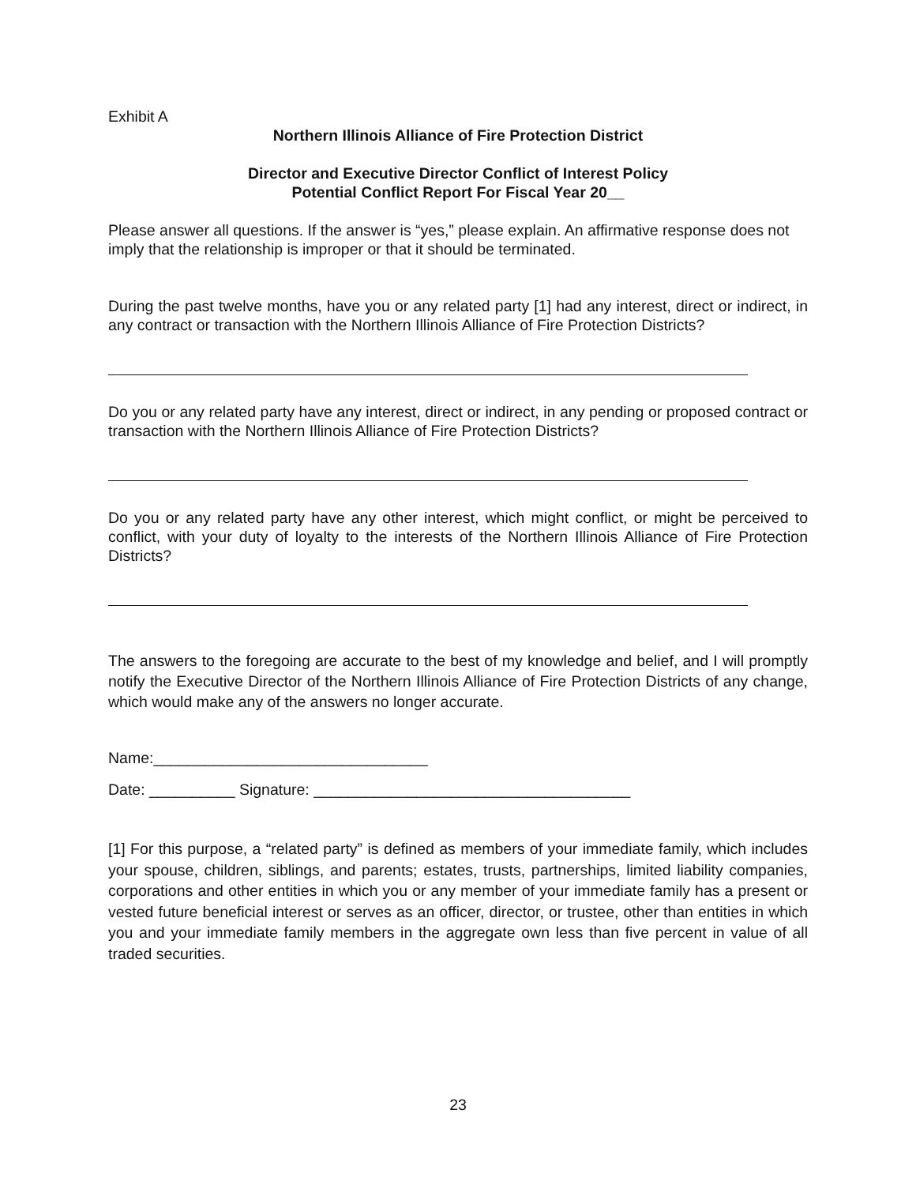Exhibit A
Northern Illinois Alliance of Fire Protection District
Director and Executive Director Conflict of Interest Policy
Potential Conflict Report For Fiscal Year 20__
Please answer all questions. If the answer is “yes,” please explain. An affirmative response does not imply that the relationship is improper or that it should be terminated.
During the past twelve months, have you or any related party [1] had any interest, direct or indirect, in any contract or transaction with the Northern Illinois Alliance of Fire Protection Districts?
Do you or any related party have any interest, direct or indirect, in any pending or proposed contract or transaction with the Northern Illinois Alliance of Fire Protection Districts?
Do you or any related party have any other interest, which might conflict, or might be perceived to conflict, with your duty of loyalty to the interests of the Northern Illinois Alliance of Fire Protection Districts?
The answers to the foregoing are accurate to the best of my knowledge and belief, and I will promptly notify the Executive Director of the Northern Illinois Alliance of Fire Protection Districts of any change, which would make any of the answers no longer accurate.
Name:________________________________
Date: __________ Signature: _____________________________________
[1] For this purpose, a “related party” is defined as members of your immediate family, which includes your spouse, children, siblings, and parents; estates, trusts, partnerships, limited liability companies, corporations and other entities in which you or any member of your immediate family has a present or vested future beneficial interest or serves as an officer, director, or trustee, other than entities in which you and your immediate family members in the aggregate own less than five percent in value of all traded securities.
23